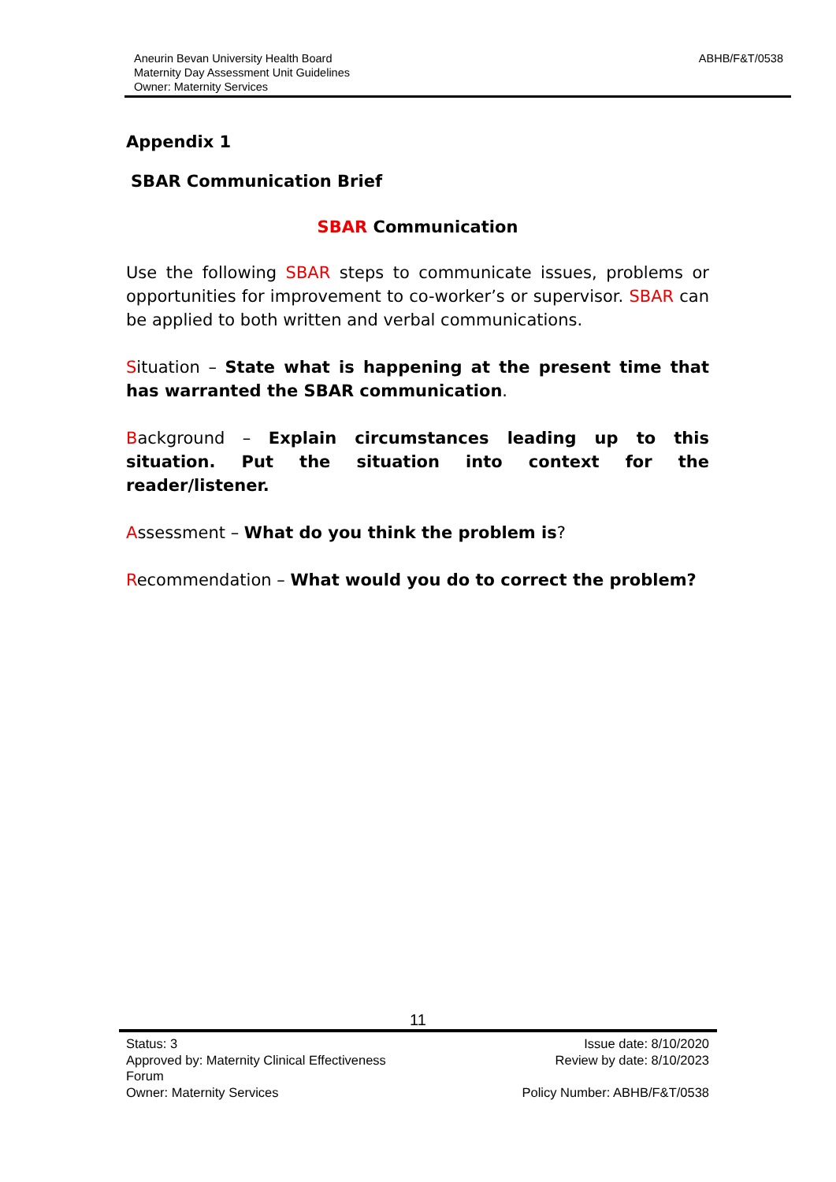Aneurin Bevan University Health Board
Maternity Day Assessment Unit Guidelines
Owner: Maternity Services
ABHB/F&T/0538
Appendix 1
SBAR Communication Brief
SBAR Communication
Use the following SBAR steps to communicate issues, problems or opportunities for improvement to co-worker’s or supervisor. SBAR can be applied to both written and verbal communications.
Situation – State what is happening at the present time that has warranted the SBAR communication.
Background – Explain circumstances leading up to this situation. Put the situation into context for the reader/listener.
Assessment – What do you think the problem is?
Recommendation – What would you do to correct the problem?
11
Status: 3
Approved by: Maternity Clinical Effectiveness Forum
Owner: Maternity Services
Issue date: 8/10/2020
Review by date: 8/10/2023
Policy Number: ABHB/F&T/0538